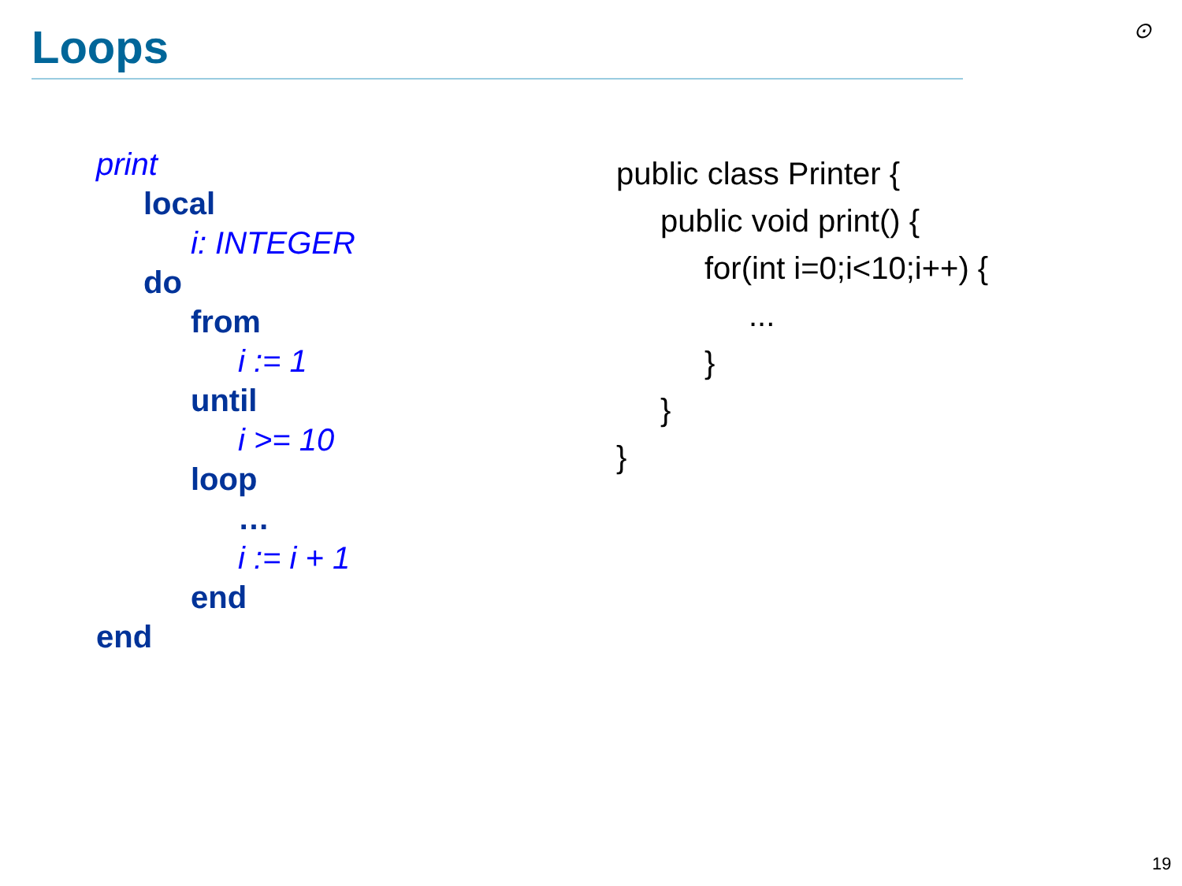Loops ⊙
print
local
i: INTEGER
do
from
i := 1
until
i >= 10
loop
…
i := i + 1
end
end
public class Printer {
public void print() {
for(int i=0;i<10;i++) {
...
}
}
}
19